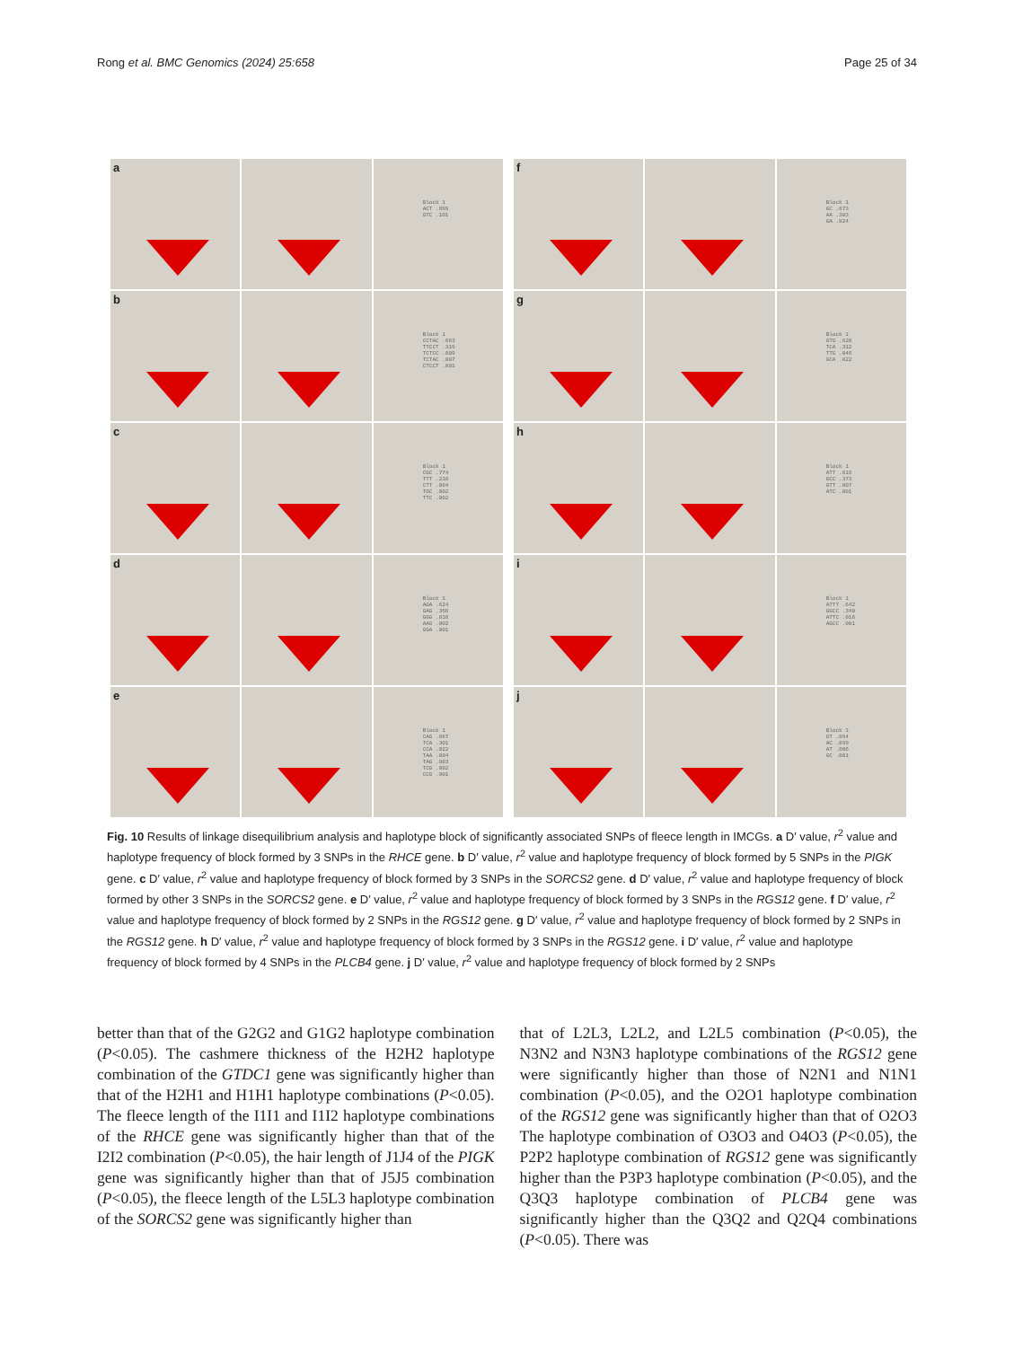Rong et al. BMC Genomics (2024) 25:658 Page 25 of 34
a
Block 1
ACT .899
GTC .101
b
Block 1
CCTAC .663
TTCCT .319
TCTCC .009
TCTAC .007
CTCCT .001
c
Block 1
CGC .774
TTT .218
CTT .004
TGC .002
TTC .002
d
Block 1
AGA .624
GAG .356
GGG .016
AAG .002
GGA .001
e
Block 1
CAG .667
TCA .301
CCA .022
TAA .004
TAG .003
TCG .002
CCG .001
f
Block 1
GC .673
AA .303
GA .024
g
Block 1
GTG .620
TCA .312
TTG .046
GCA .022
h
Block 1
ATT .619
GCC .373
GTT .007
ATC .001
i
Block 1
ATTT .642
GGCC .340
ATTC .016
AGCC .001
j
Block 1
GT .894
AC .099
AT .006
GC .001
Fig. 10 Results of linkage disequilibrium analysis and haplotype block of significantly associated SNPs of fleece length in IMCGs. a D′ value, r<sup>2</sup> value and haplotype frequency of block formed by 3 SNPs in the RHCE gene. b D′ value, r<sup>2</sup> value and haplotype frequency of block formed by 5 SNPs in the PIGK gene. c D′ value, r<sup>2</sup> value and haplotype frequency of block formed by 3 SNPs in the SORCS2 gene. d D′ value, r<sup>2</sup> value and haplotype frequency of block formed by other 3 SNPs in the SORCS2 gene. e D′ value, r<sup>2</sup> value and haplotype frequency of block formed by 3 SNPs in the RGS12 gene. f D′ value, r<sup>2</sup> value and haplotype frequency of block formed by 2 SNPs in the RGS12 gene. g D′ value, r<sup>2</sup> value and haplotype frequency of block formed by 2 SNPs in the RGS12 gene. h D′ value, r<sup>2</sup> value and haplotype frequency of block formed by 3 SNPs in the RGS12 gene. i D′ value, r<sup>2</sup> value and haplotype frequency of block formed by 4 SNPs in the PLCB4 gene. j D′ value, r<sup>2</sup> value and haplotype frequency of block formed by 2 SNPs
better than that of the G2G2 and G1G2 haplotype combination (P<0.05). The cashmere thickness of the H2H2 haplotype combination of the GTDC1 gene was significantly higher than that of the H2H1 and H1H1 haplotype combinations (P<0.05). The fleece length of the I1I1 and I1I2 haplotype combinations of the RHCE gene was significantly higher than that of the I2I2 combination (P<0.05), the hair length of J1J4 of the PIGK gene was significantly higher than that of J5J5 combination (P<0.05), the fleece length of the L5L3 haplotype combination of the SORCS2 gene was significantly higher than
that of L2L3, L2L2, and L2L5 combination (P<0.05), the N3N2 and N3N3 haplotype combinations of the RGS12 gene were significantly higher than those of N2N1 and N1N1 combination (P<0.05), and the O2O1 haplotype combination of the RGS12 gene was significantly higher than that of O2O3 The haplotype combination of O3O3 and O4O3 (P<0.05), the P2P2 haplotype combination of RGS12 gene was significantly higher than the P3P3 haplotype combination (P<0.05), and the Q3Q3 haplotype combination of PLCB4 gene was significantly higher than the Q3Q2 and Q2Q4 combinations (P<0.05). There was